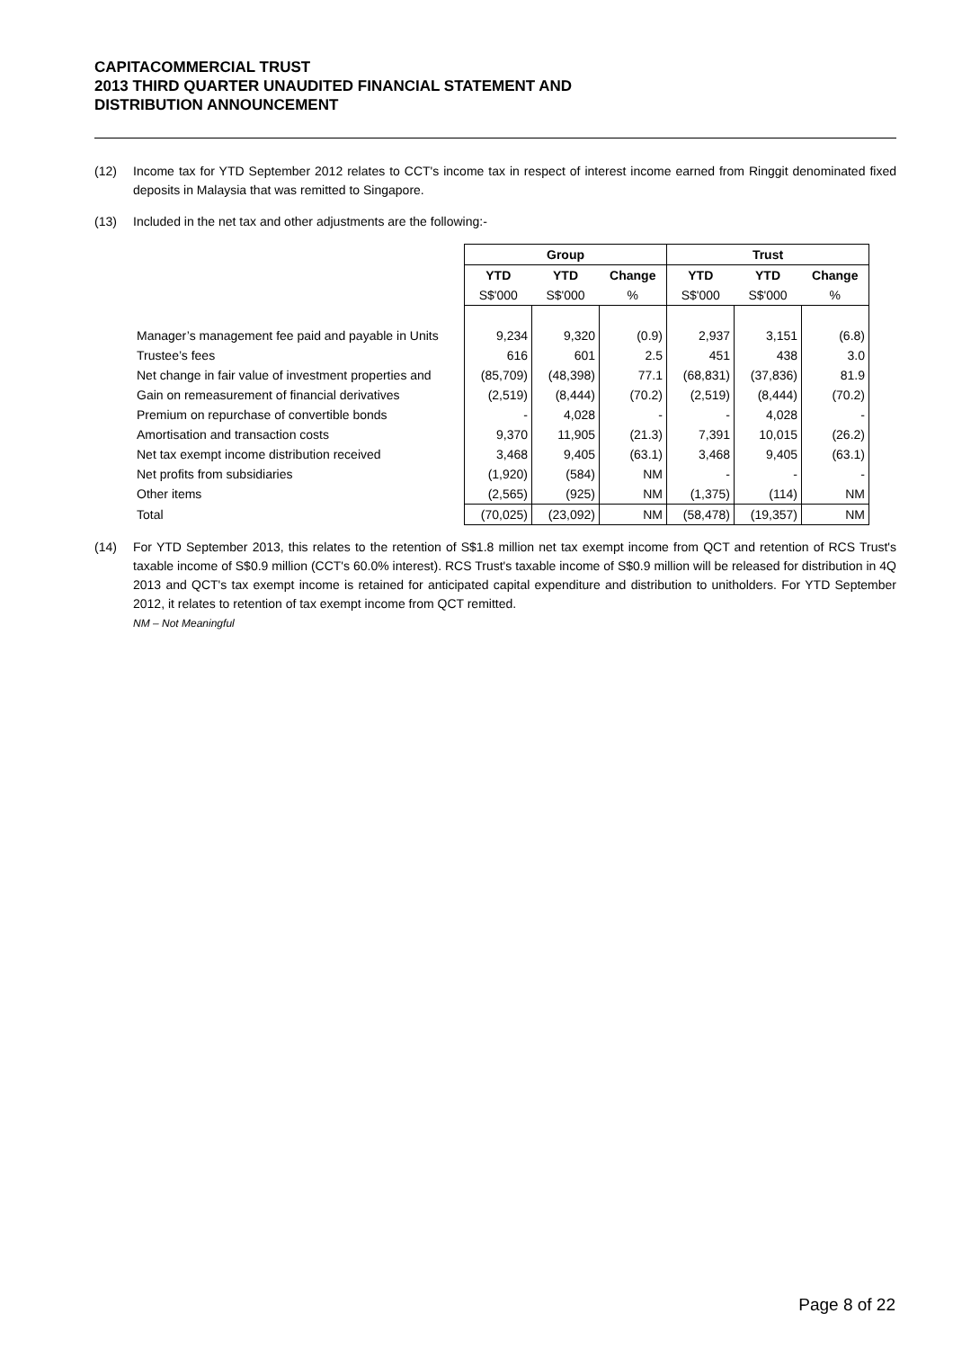CAPITACOMMERCIAL TRUST
2013 THIRD QUARTER UNAUDITED FINANCIAL STATEMENT AND
DISTRIBUTION ANNOUNCEMENT
(12) Income tax for YTD September 2012 relates to CCT's income tax in respect of interest income earned from Ringgit denominated fixed deposits in Malaysia that was remitted to Singapore.
(13) Included in the net tax and other adjustments are the following:-
| | Group | | | Trust | | |
| | YTD | YTD | Change | YTD | YTD | Change |
| | S$'000 | S$'000 | % | S$'000 | S$'000 | % |
| Manager’s management fee paid and payable in Units | 9,234 | 9,320 | (0.9) | 2,937 | 3,151 | (6.8) |
| Trustee’s fees | 616 | 601 | 2.5 | 451 | 438 | 3.0 |
| Net change in fair value of investment properties and | (85,709) | (48,398) | 77.1 | (68,831) | (37,836) | 81.9 |
| Gain on remeasurement of financial derivatives | (2,519) | (8,444) | (70.2) | (2,519) | (8,444) | (70.2) |
| Premium on repurchase of convertible bonds | - | 4,028 | - | - | 4,028 | - |
| Amortisation and transaction costs | 9,370 | 11,905 | (21.3) | 7,391 | 10,015 | (26.2) |
| Net tax exempt income distribution received | 3,468 | 9,405 | (63.1) | 3,468 | 9,405 | (63.1) |
| Net profits from subsidiaries | (1,920) | (584) | NM | - | - | - |
| Other items | (2,565) | (925) | NM | (1,375) | (114) | NM |
| Total | (70,025) | (23,092) | NM | (58,478) | (19,357) | NM |
(14) For YTD September 2013, this relates to the retention of S$1.8 million net tax exempt income from QCT and retention of RCS Trust's taxable income of S$0.9 million (CCT's 60.0% interest). RCS Trust's taxable income of S$0.9 million will be released for distribution in 4Q 2013 and QCT's tax exempt income is retained for anticipated capital expenditure and distribution to unitholders. For YTD September 2012, it relates to retention of tax exempt income from QCT remitted.
NM – Not Meaningful
Page 8 of 22